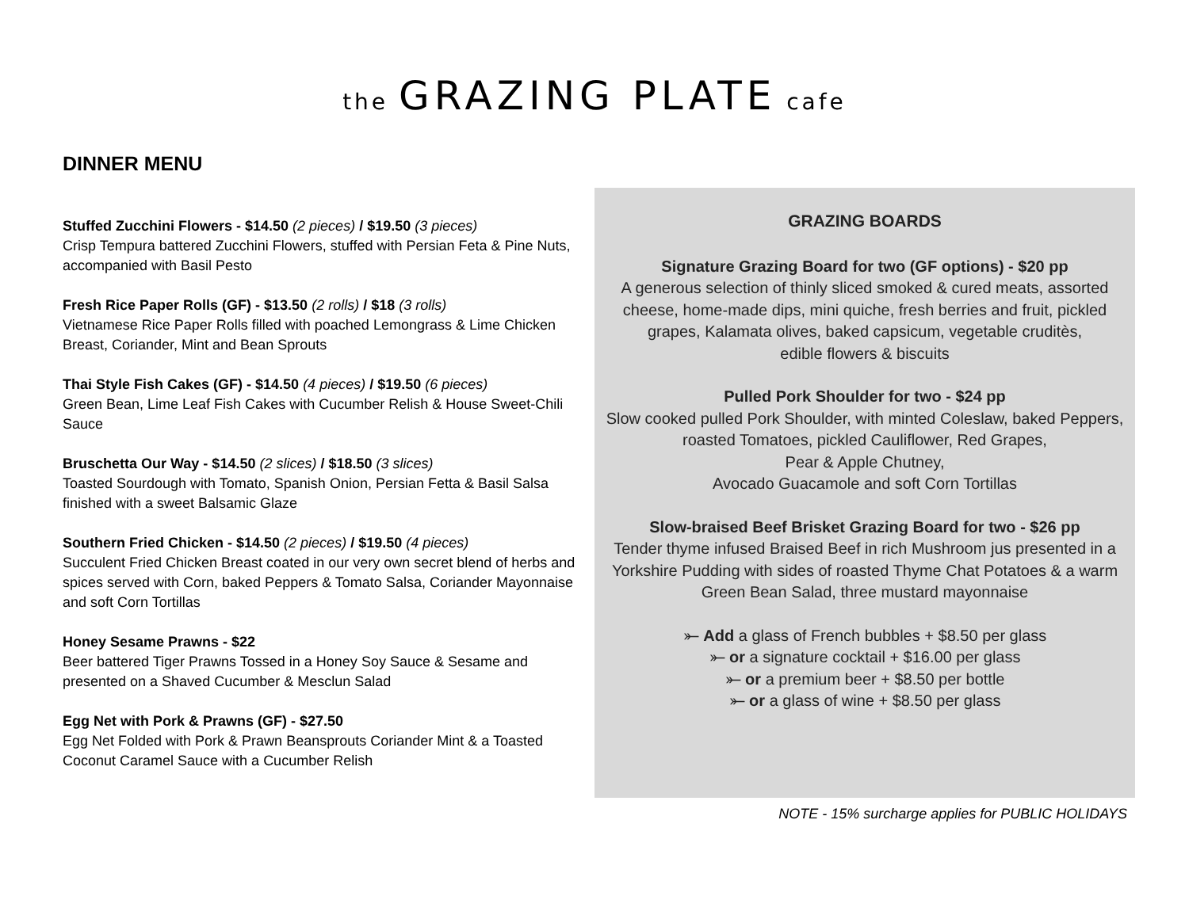the GRAZING PLATE cafe
DINNER MENU
Stuffed Zucchini Flowers - $14.50 (2 pieces) / $19.50 (3 pieces)
Crisp Tempura battered Zucchini Flowers, stuffed with Persian Feta & Pine Nuts, accompanied with Basil Pesto
Fresh Rice Paper Rolls (GF) - $13.50 (2 rolls) / $18 (3 rolls)
Vietnamese Rice Paper Rolls filled with poached Lemongrass & Lime Chicken Breast, Coriander, Mint and Bean Sprouts
Thai Style Fish Cakes (GF) - $14.50 (4 pieces) / $19.50 (6 pieces)
Green Bean, Lime Leaf Fish Cakes with Cucumber Relish & House Sweet-Chili Sauce
Bruschetta Our Way - $14.50 (2 slices) / $18.50 (3 slices)
Toasted Sourdough with Tomato, Spanish Onion, Persian Fetta & Basil Salsa finished with a sweet Balsamic Glaze
Southern Fried Chicken - $14.50 (2 pieces) / $19.50 (4 pieces)
Succulent Fried Chicken Breast coated in our very own secret blend of herbs and spices served with Corn, baked Peppers & Tomato Salsa, Coriander Mayonnaise and soft Corn Tortillas
Honey Sesame Prawns - $22
Beer battered Tiger Prawns Tossed in a Honey Soy Sauce & Sesame and presented on a Shaved Cucumber & Mesclun Salad
Egg Net with Pork & Prawns (GF) - $27.50
Egg Net Folded with Pork & Prawn Beansprouts Coriander Mint & a Toasted Coconut Caramel Sauce with a Cucumber Relish
GRAZING BOARDS
Signature Grazing Board for two (GF options) - $20 pp
A generous selection of thinly sliced smoked & cured meats, assorted cheese, home-made dips, mini quiche, fresh berries and fruit, pickled grapes, Kalamata olives, baked capsicum, vegetable cruditès,
edible flowers & biscuits
Pulled Pork Shoulder for two - $24 pp
Slow cooked pulled Pork Shoulder, with minted Coleslaw, baked Peppers, roasted Tomatoes, pickled Cauliflower, Red Grapes,
Pear & Apple Chutney,
Avocado Guacamole and soft Corn Tortillas
Slow-braised Beef Brisket Grazing Board for two - $26 pp
Tender thyme infused Braised Beef in rich Mushroom jus presented in a Yorkshire Pudding with sides of roasted Thyme Chat Potatoes & a warm Green Bean Salad, three mustard mayonnaise
⤜ Add a glass of French bubbles + $8.50 per glass
⤜ or a signature cocktail + $16.00 per glass
⤜ or a premium beer + $8.50 per bottle
⤜ or a glass of wine + $8.50 per glass
NOTE - 15% surcharge applies for PUBLIC HOLIDAYS